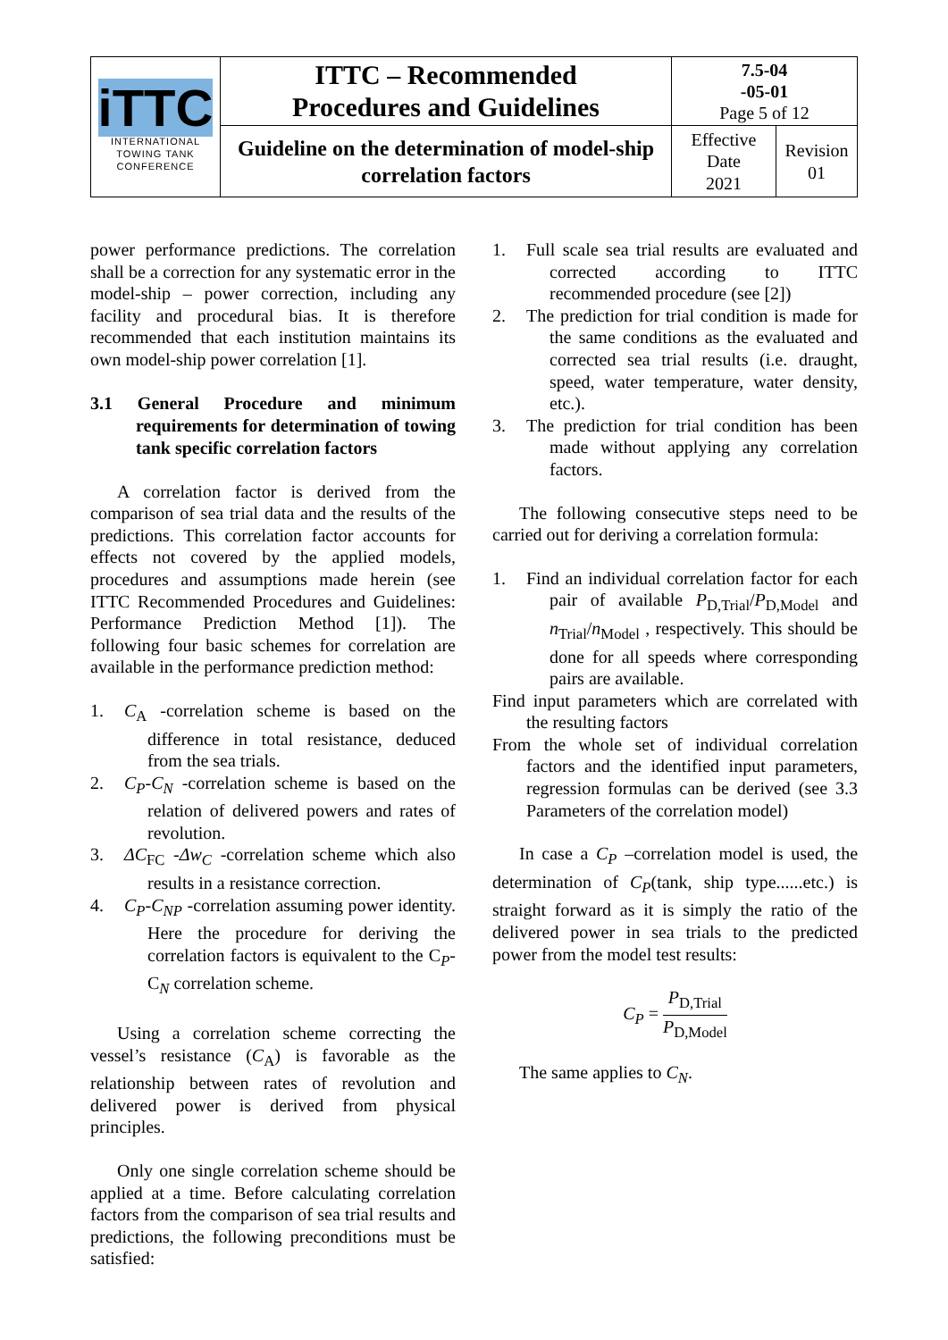| iTTC INTERNATIONAL TOWING TANK CONFERENCE | ITTC – Recommended Procedures and Guidelines | 7.5-04 -05-01 Page 5 of 12 | |
| | Guideline on the determination of model-ship correlation factors | Effective Date 2021 | Revision 01 |
power performance predictions. The correlation shall be a correction for any systematic error in the model-ship – power correction, including any facility and procedural bias. It is therefore recommended that each institution maintains its own model-ship power correlation [1].
3.1 General Procedure and minimum requirements for determination of towing tank specific correlation factors
A correlation factor is derived from the comparison of sea trial data and the results of the predictions. This correlation factor accounts for effects not covered by the applied models, procedures and assumptions made herein (see ITTC Recommended Procedures and Guidelines: Performance Prediction Method [1]). The following four basic schemes for correlation are available in the performance prediction method:
1. C<sub>A</sub> -correlation scheme is based on the difference in total resistance, deduced from the sea trials.
2. C<sub>P</sub>-C<sub>N</sub> -correlation scheme is based on the relation of delivered powers and rates of revolution.
3. ΔC<sub>FC</sub> -Δw<sub>C</sub> -correlation scheme which also results in a resistance correction.
4. C<sub>P</sub>-C<sub>NP</sub> -correlation assuming power identity. Here the procedure for deriving the correlation factors is equivalent to the C<sub>P</sub>-C<sub>N</sub> correlation scheme.
Using a correlation scheme correcting the vessel’s resistance (C<sub>A</sub>) is favorable as the relationship between rates of revolution and delivered power is derived from physical principles.
Only one single correlation scheme should be applied at a time. Before calculating correlation factors from the comparison of sea trial results and predictions, the following preconditions must be satisfied:
1. Full scale sea trial results are evaluated and corrected according to ITTC recommended procedure (see [2])
2. The prediction for trial condition is made for the same conditions as the evaluated and corrected sea trial results (i.e. draught, speed, water temperature, water density, etc.).
3. The prediction for trial condition has been made without applying any correlation factors.
The following consecutive steps need to be carried out for deriving a correlation formula:
1. Find an individual correlation factor for each pair of available P<sub>D,Trial</sub>/P<sub>D,Model</sub> and n<sub>Trial</sub>/n<sub>Model</sub> , respectively. This should be done for all speeds where corresponding pairs are available.
Find input parameters which are correlated with the resulting factors
From the whole set of individual correlation factors and the identified input parameters, regression formulas can be derived (see 3.3 Parameters of the correlation model)
In case a C<sub>P</sub> –correlation model is used, the determination of C<sub>P</sub>(tank, ship type......etc.) is straight forward as it is simply the ratio of the delivered power in sea trials to the predicted power from the model test results:
C<sub>P</sub> = P<sub>D,Trial</sub> P<sub>D,Model</sub>
The same applies to C<sub>N</sub>.